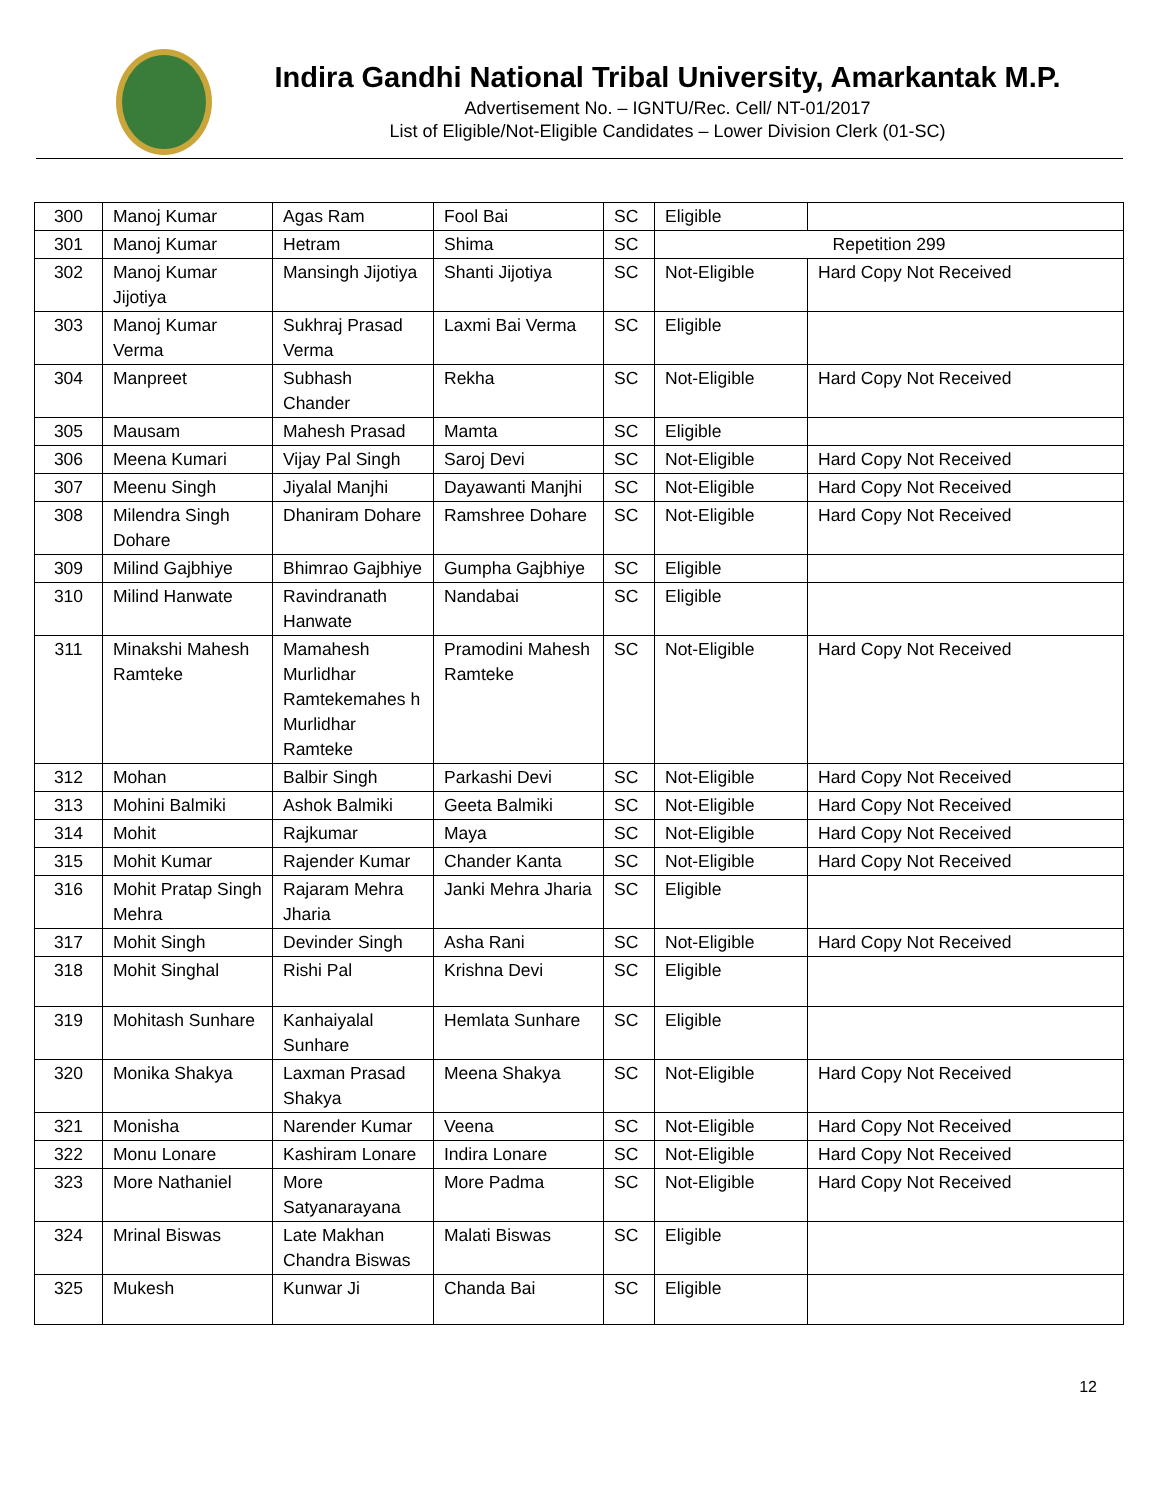Indira Gandhi National Tribal University, Amarkantak M.P.
Advertisement No. – IGNTU/Rec. Cell/ NT-01/2017
List of Eligible/Not-Eligible Candidates – Lower Division Clerk (01-SC)
| 300 | Manoj Kumar | Agas Ram | Fool Bai | SC | Eligible | |
| 301 | Manoj Kumar | Hetram | Shima | SC | Repetition 299 | |
| 302 | Manoj Kumar Jijotiya | Mansingh Jijotiya | Shanti Jijotiya | SC | Not-Eligible | Hard Copy Not Received |
| 303 | Manoj Kumar Verma | Sukhraj Prasad Verma | Laxmi Bai Verma | SC | Eligible | |
| 304 | Manpreet | Subhash Chander | Rekha | SC | Not-Eligible | Hard Copy Not Received |
| 305 | Mausam | Mahesh Prasad | Mamta | SC | Eligible | |
| 306 | Meena Kumari | Vijay Pal Singh | Saroj Devi | SC | Not-Eligible | Hard Copy Not Received |
| 307 | Meenu Singh | Jiyalal Manjhi | Dayawanti Manjhi | SC | Not-Eligible | Hard Copy Not Received |
| 308 | Milendra Singh Dohare | Dhaniram Dohare | Ramshree Dohare | SC | Not-Eligible | Hard Copy Not Received |
| 309 | Milind Gajbhiye | Bhimrao Gajbhiye | Gumpha Gajbhiye | SC | Eligible | |
| 310 | Milind Hanwate | Ravindranath Hanwate | Nandabai | SC | Eligible | |
| 311 | Minakshi Mahesh Ramteke | Mamahesh Murlidhar Ramtekemahes h Murlidhar Ramteke | Pramodini Mahesh Ramteke | SC | Not-Eligible | Hard Copy Not Received |
| 312 | Mohan | Balbir Singh | Parkashi Devi | SC | Not-Eligible | Hard Copy Not Received |
| 313 | Mohini Balmiki | Ashok Balmiki | Geeta Balmiki | SC | Not-Eligible | Hard Copy Not Received |
| 314 | Mohit | Rajkumar | Maya | SC | Not-Eligible | Hard Copy Not Received |
| 315 | Mohit Kumar | Rajender Kumar | Chander Kanta | SC | Not-Eligible | Hard Copy Not Received |
| 316 | Mohit Pratap Singh Mehra | Rajaram Mehra Jharia | Janki Mehra Jharia | SC | Eligible | |
| 317 | Mohit Singh | Devinder Singh | Asha Rani | SC | Not-Eligible | Hard Copy Not Received |
| 318 | Mohit Singhal | Rishi Pal | Krishna Devi | SC | Eligible | |
| 319 | Mohitash Sunhare | Kanhaiyalal Sunhare | Hemlata Sunhare | SC | Eligible | |
| 320 | Monika Shakya | Laxman Prasad Shakya | Meena Shakya | SC | Not-Eligible | Hard Copy Not Received |
| 321 | Monisha | Narender Kumar | Veena | SC | Not-Eligible | Hard Copy Not Received |
| 322 | Monu Lonare | Kashiram Lonare | Indira Lonare | SC | Not-Eligible | Hard Copy Not Received |
| 323 | More Nathaniel | More Satyanarayana | More Padma | SC | Not-Eligible | Hard Copy Not Received |
| 324 | Mrinal Biswas | Late Makhan Chandra Biswas | Malati Biswas | SC | Eligible | |
| 325 | Mukesh | Kunwar Ji | Chanda Bai | SC | Eligible | |
12